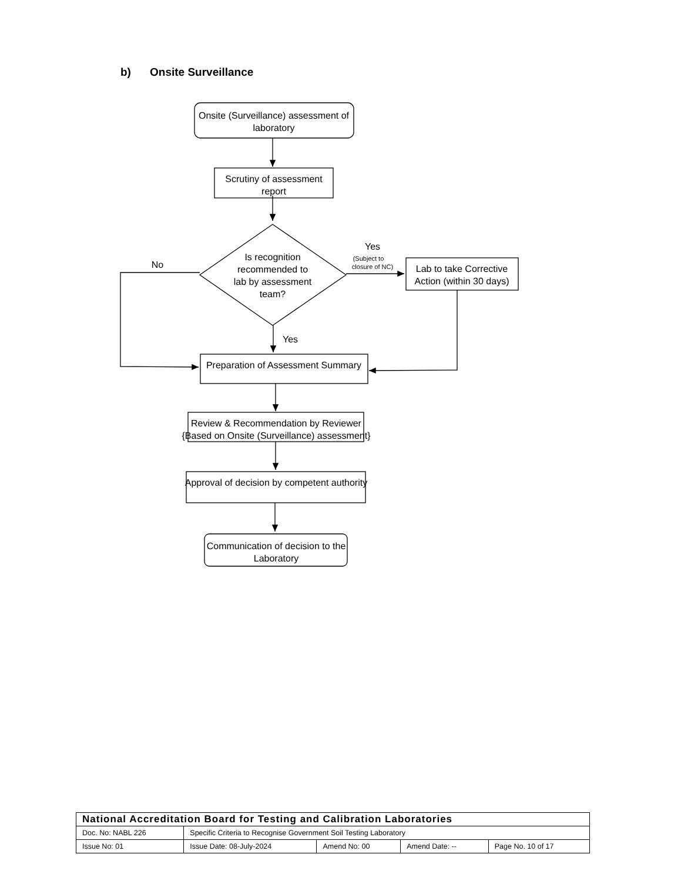b) Onsite Surveillance
Onsite (Surveillance) assessment of
laboratory
Scrutiny of assessment
report
Is recognition
recommended to
lab by assessment
team?
Lab to take Corrective
Action (within 30 days)
Preparation of Assessment Summary
Review & Recommendation by Reviewer
{Based on Onsite (Surveillance) assessment}
Approval of decision by competent authority
Communication of decision to the
Laboratory
Yes
No
Yes
(Subject to
closure of NC)
| National Accreditation Board for Testing and Calibration Laboratories | | | | |
| Doc. No: NABL 226 | Specific Criteria to Recognise Government Soil Testing Laboratory | | | |
| Issue No: 01 | Issue Date: 08-July-2024 | Amend No: 00 | Amend Date: -- | Page No. 10 of 17 |